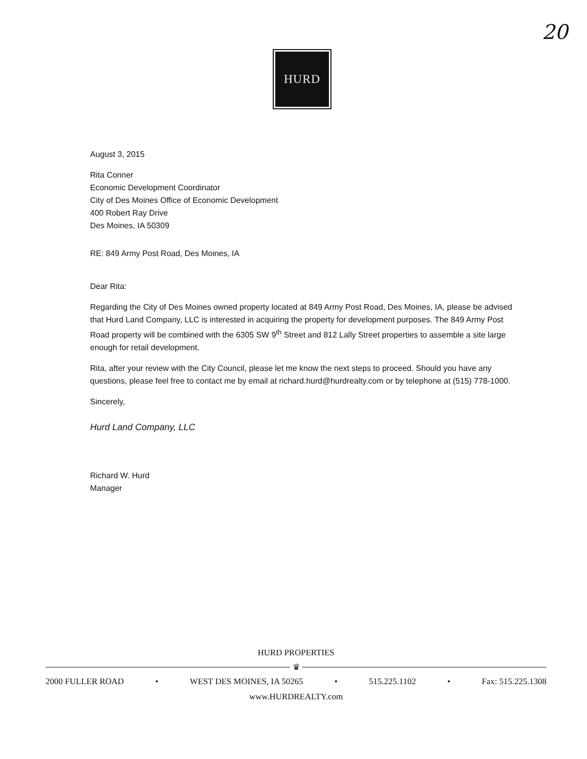20
HURD
August 3, 2015
Rita Conner
Economic Development Coordinator
City of Des Moines Office of Economic Development
400 Robert Ray Drive
Des Moines, IA 50309
RE: 849 Army Post Road, Des Moines, IA
Dear Rita:
Regarding the City of Des Moines owned property located at 849 Army Post Road, Des Moines, IA, please be advised that Hurd Land Company, LLC is interested in acquiring the property for development purposes. The 849 Army Post Road property will be combined with the 6305 SW 9<sup>th</sup> Street and 812 Lally Street properties to assemble a site large enough for retail development.
Rita, after your review with the City Council, please let me know the next steps to proceed. Should you have any questions, please feel free to contact me by email at richard.hurd@hurdrealty.com or by telephone at (515) 778-1000.
Sincerely,
Hurd Land Company, LLC
Richard W. Hurd
Manager
HURD PROPERTIES
♛
2000 FULLER ROAD • WEST DES MOINES, IA 50265 • 515.225.1102 • Fax: 515.225.1308
www.HURDREALTY.com